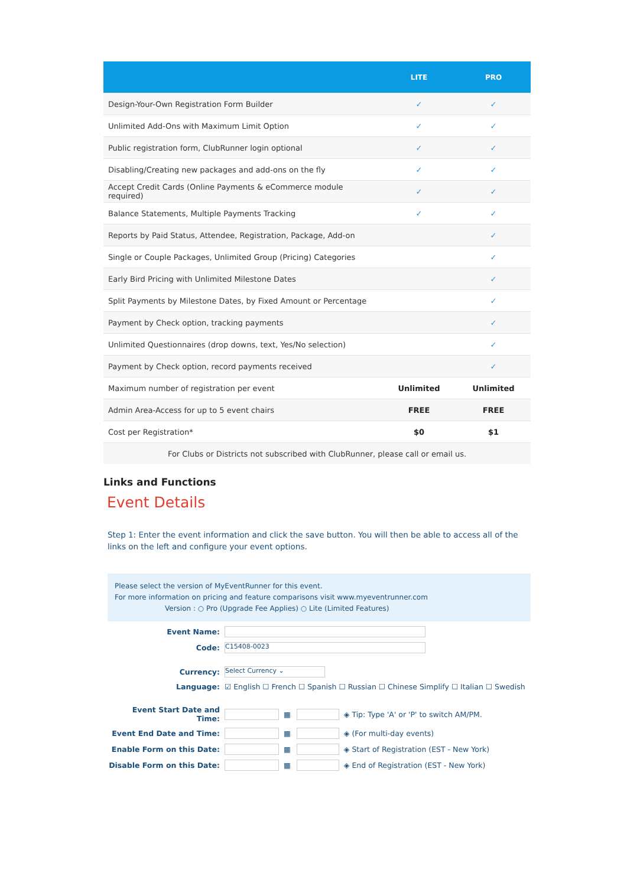| | LITE | PRO |
| --- | --- | --- |
| Design-Your-Own Registration Form Builder | ✓ | ✓ |
| Unlimited Add-Ons with Maximum Limit Option | ✓ | ✓ |
| Public registration form, ClubRunner login optional | ✓ | ✓ |
| Disabling/Creating new packages and add-ons on the fly | ✓ | ✓ |
| Accept Credit Cards (Online Payments & eCommerce module required) | ✓ | ✓ |
| Balance Statements, Multiple Payments Tracking | ✓ | ✓ |
| Reports by Paid Status, Attendee, Registration, Package, Add-on | | ✓ |
| Single or Couple Packages, Unlimited Group (Pricing) Categories | | ✓ |
| Early Bird Pricing with Unlimited Milestone Dates | | ✓ |
| Split Payments by Milestone Dates, by Fixed Amount or Percentage | | ✓ |
| Payment by Check option, tracking payments | | ✓ |
| Unlimited Questionnaires (drop downs, text, Yes/No selection) | | ✓ |
| Payment by Check option, record payments received | | ✓ |
| Maximum number of registration per event | Unlimited | Unlimited |
| Admin Area-Access for up to 5 event chairs | FREE | FREE |
| Cost per Registration* | $0 | $1 |
| For Clubs or Districts not subscribed with ClubRunner, please call or email us. | | |
Links and Functions
Event Details
Step 1: Enter the event information and click the save button. You will then be able to access all of the links on the left and configure your event options.
Please select the version of MyEventRunner for this event.
For more information on pricing and feature comparisons visit www.myeventrunner.com
Version : ○ Pro (Upgrade Fee Applies) ○ Lite (Limited Features)
Event Name:
Code: C15408-0023
Currency: Select Currency ⌄
Language: ☑ English ☐ French ☐ Spanish ☐ Russian ☐ Chinese Simplify ☐ Italian ☐ Swedish
Event Start Date and Time: ▦ ◈ Tip: Type 'A' or 'P' to switch AM/PM.
Event End Date and Time: ▦ ◈ (For multi-day events)
Enable Form on this Date: ▦ ◈ Start of Registration (EST - New York)
Disable Form on this Date: ▦ ◈ End of Registration (EST - New York)